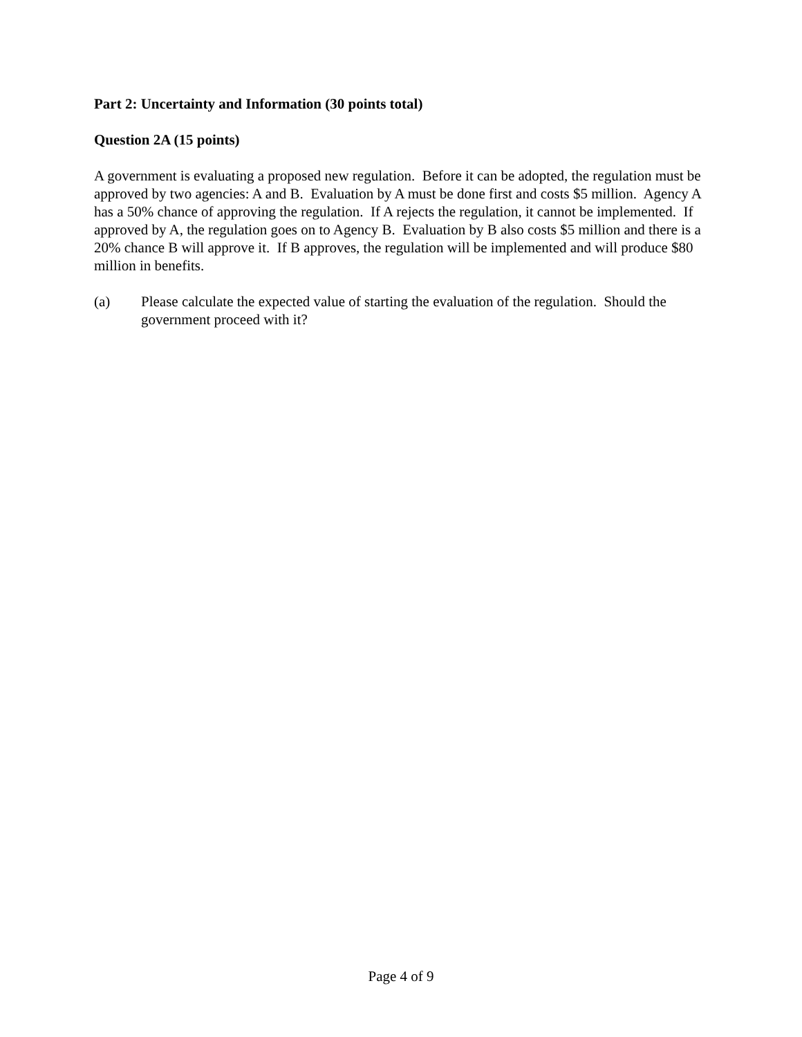Part 2: Uncertainty and Information (30 points total)
Question 2A (15 points)
A government is evaluating a proposed new regulation. Before it can be adopted, the regulation must be approved by two agencies: A and B. Evaluation by A must be done first and costs $5 million. Agency A has a 50% chance of approving the regulation. If A rejects the regulation, it cannot be implemented. If approved by A, the regulation goes on to Agency B. Evaluation by B also costs $5 million and there is a 20% chance B will approve it. If B approves, the regulation will be implemented and will produce $80 million in benefits.
(a) Please calculate the expected value of starting the evaluation of the regulation. Should the government proceed with it?
Page 4 of 9